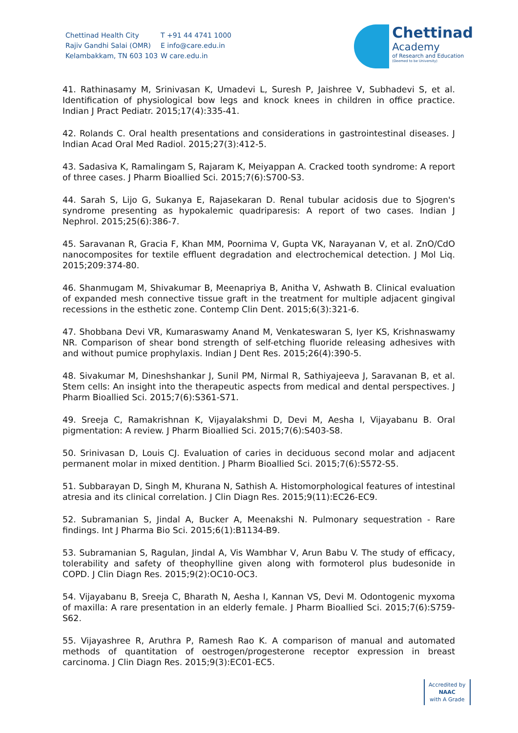Chettinad Health City
Rajiv Gandhi Salai (OMR)
Kelambakkam, TN 603 103
T +91 44 4741 1000
E info@care.edu.in
W care.edu.in
Chettinad
Academy
of Research and Education
(Deemed to be University)
41. Rathinasamy M, Srinivasan K, Umadevi L, Suresh P, Jaishree V, Subhadevi S, et al. Identification of physiological bow legs and knock knees in children in office practice. Indian J Pract Pediatr. 2015;17(4):335-41.
42. Rolands C. Oral health presentations and considerations in gastrointestinal diseases. J Indian Acad Oral Med Radiol. 2015;27(3):412-5.
43. Sadasiva K, Ramalingam S, Rajaram K, Meiyappan A. Cracked tooth syndrome: A report of three cases. J Pharm Bioallied Sci. 2015;7(6):S700-S3.
44. Sarah S, Lijo G, Sukanya E, Rajasekaran D. Renal tubular acidosis due to Sjogren's syndrome presenting as hypokalemic quadriparesis: A report of two cases. Indian J Nephrol. 2015;25(6):386-7.
45. Saravanan R, Gracia F, Khan MM, Poornima V, Gupta VK, Narayanan V, et al. ZnO/CdO nanocomposites for textile effluent degradation and electrochemical detection. J Mol Liq. 2015;209:374-80.
46. Shanmugam M, Shivakumar B, Meenapriya B, Anitha V, Ashwath B. Clinical evaluation of expanded mesh connective tissue graft in the treatment for multiple adjacent gingival recessions in the esthetic zone. Contemp Clin Dent. 2015;6(3):321-6.
47. Shobbana Devi VR, Kumaraswamy Anand M, Venkateswaran S, Iyer KS, Krishnaswamy NR. Comparison of shear bond strength of self-etching fluoride releasing adhesives with and without pumice prophylaxis. Indian J Dent Res. 2015;26(4):390-5.
48. Sivakumar M, Dineshshankar J, Sunil PM, Nirmal R, Sathiyajeeva J, Saravanan B, et al. Stem cells: An insight into the therapeutic aspects from medical and dental perspectives. J Pharm Bioallied Sci. 2015;7(6):S361-S71.
49. Sreeja C, Ramakrishnan K, Vijayalakshmi D, Devi M, Aesha I, Vijayabanu B. Oral pigmentation: A review. J Pharm Bioallied Sci. 2015;7(6):S403-S8.
50. Srinivasan D, Louis CJ. Evaluation of caries in deciduous second molar and adjacent permanent molar in mixed dentition. J Pharm Bioallied Sci. 2015;7(6):S572-S5.
51. Subbarayan D, Singh M, Khurana N, Sathish A. Histomorphological features of intestinal atresia and its clinical correlation. J Clin Diagn Res. 2015;9(11):EC26-EC9.
52. Subramanian S, Jindal A, Bucker A, Meenakshi N. Pulmonary sequestration - Rare findings. Int J Pharma Bio Sci. 2015;6(1):B1134-B9.
53. Subramanian S, Ragulan, Jindal A, Vis Wambhar V, Arun Babu V. The study of efficacy, tolerability and safety of theophylline given along with formoterol plus budesonide in COPD. J Clin Diagn Res. 2015;9(2):OC10-OC3.
54. Vijayabanu B, Sreeja C, Bharath N, Aesha I, Kannan VS, Devi M. Odontogenic myxoma of maxilla: A rare presentation in an elderly female. J Pharm Bioallied Sci. 2015;7(6):S759-S62.
55. Vijayashree R, Aruthra P, Ramesh Rao K. A comparison of manual and automated methods of quantitation of oestrogen/progesterone receptor expression in breast carcinoma. J Clin Diagn Res. 2015;9(3):EC01-EC5.
Accredited by
NAAC
with A Grade